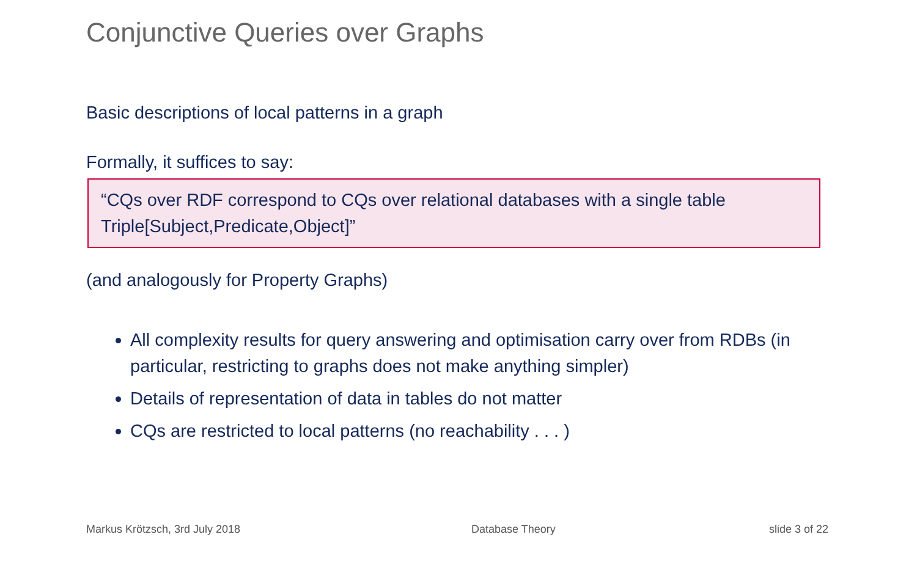Conjunctive Queries over Graphs
Basic descriptions of local patterns in a graph
Formally, it suffices to say:
“CQs over RDF correspond to CQs over relational databases with a single table Triple[Subject,Predicate,Object]”
(and analogously for Property Graphs)
All complexity results for query answering and optimisation carry over from RDBs (in particular, restricting to graphs does not make anything simpler)
Details of representation of data in tables do not matter
CQs are restricted to local patterns (no reachability . . . )
Markus Krötzsch, 3rd July 2018 Database Theory slide 3 of 22